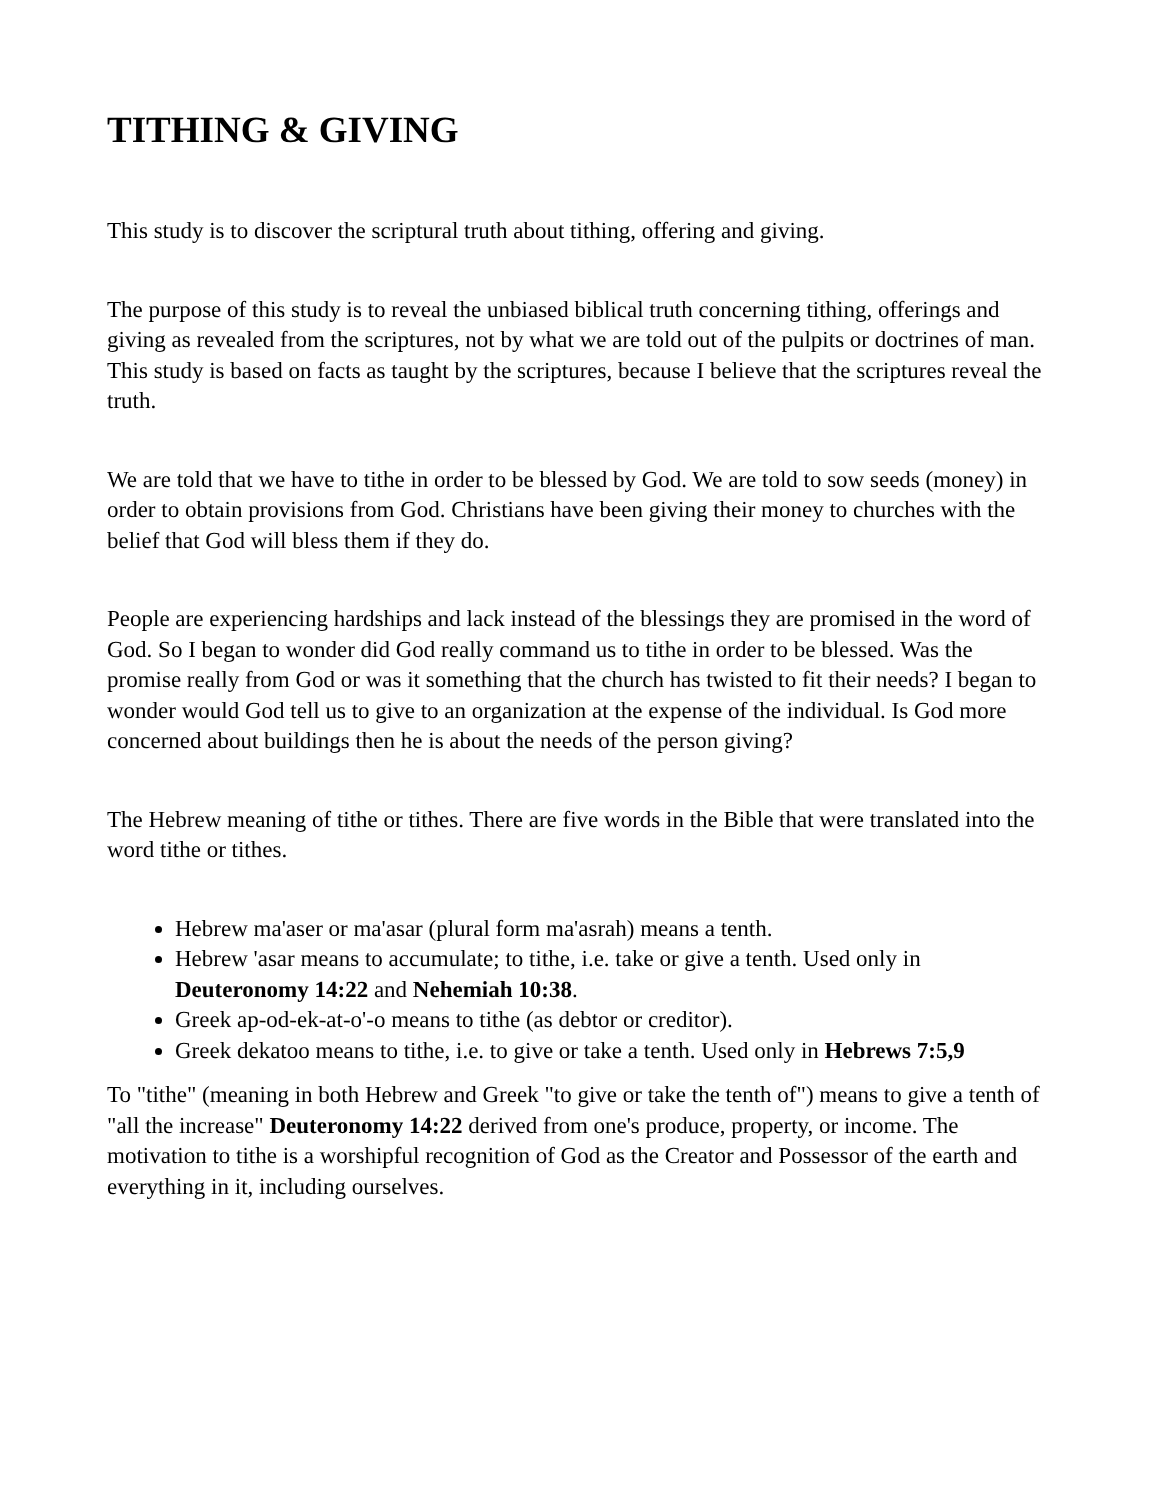TITHING & GIVING
This study is to discover the scriptural truth about tithing, offering and giving.
The purpose of this study is to reveal the unbiased biblical truth concerning tithing, offerings and giving as revealed from the scriptures, not by what we are told out of the pulpits or doctrines of man. This study is based on facts as taught by the scriptures, because I believe that the scriptures reveal the truth.
We are told that we have to tithe in order to be blessed by God. We are told to sow seeds (money) in order to obtain provisions from God. Christians have been giving their money to churches with the belief that God will bless them if they do.
People are experiencing hardships and lack instead of the blessings they are promised in the word of God. So I began to wonder did God really command us to tithe in order to be blessed. Was the promise really from God or was it something that the church has twisted to fit their needs? I began to wonder would God tell us to give to an organization at the expense of the individual. Is God more concerned about buildings then he is about the needs of the person giving?
The Hebrew meaning of tithe or tithes. There are five words in the Bible that were translated into the word tithe or tithes.
Hebrew ma'aser or ma'asar (plural form ma'asrah) means a tenth.
Hebrew 'asar means to accumulate; to tithe, i.e. take or give a tenth. Used only in Deuteronomy 14:22 and Nehemiah 10:38.
Greek ap-od-ek-at-o'-o means to tithe (as debtor or creditor).
Greek dekatoo means to tithe, i.e. to give or take a tenth. Used only in Hebrews 7:5,9
To "tithe" (meaning in both Hebrew and Greek "to give or take the tenth of") means to give a tenth of "all the increase" Deuteronomy 14:22 derived from one's produce, property, or income. The motivation to tithe is a worshipful recognition of God as the Creator and Possessor of the earth and everything in it, including ourselves.